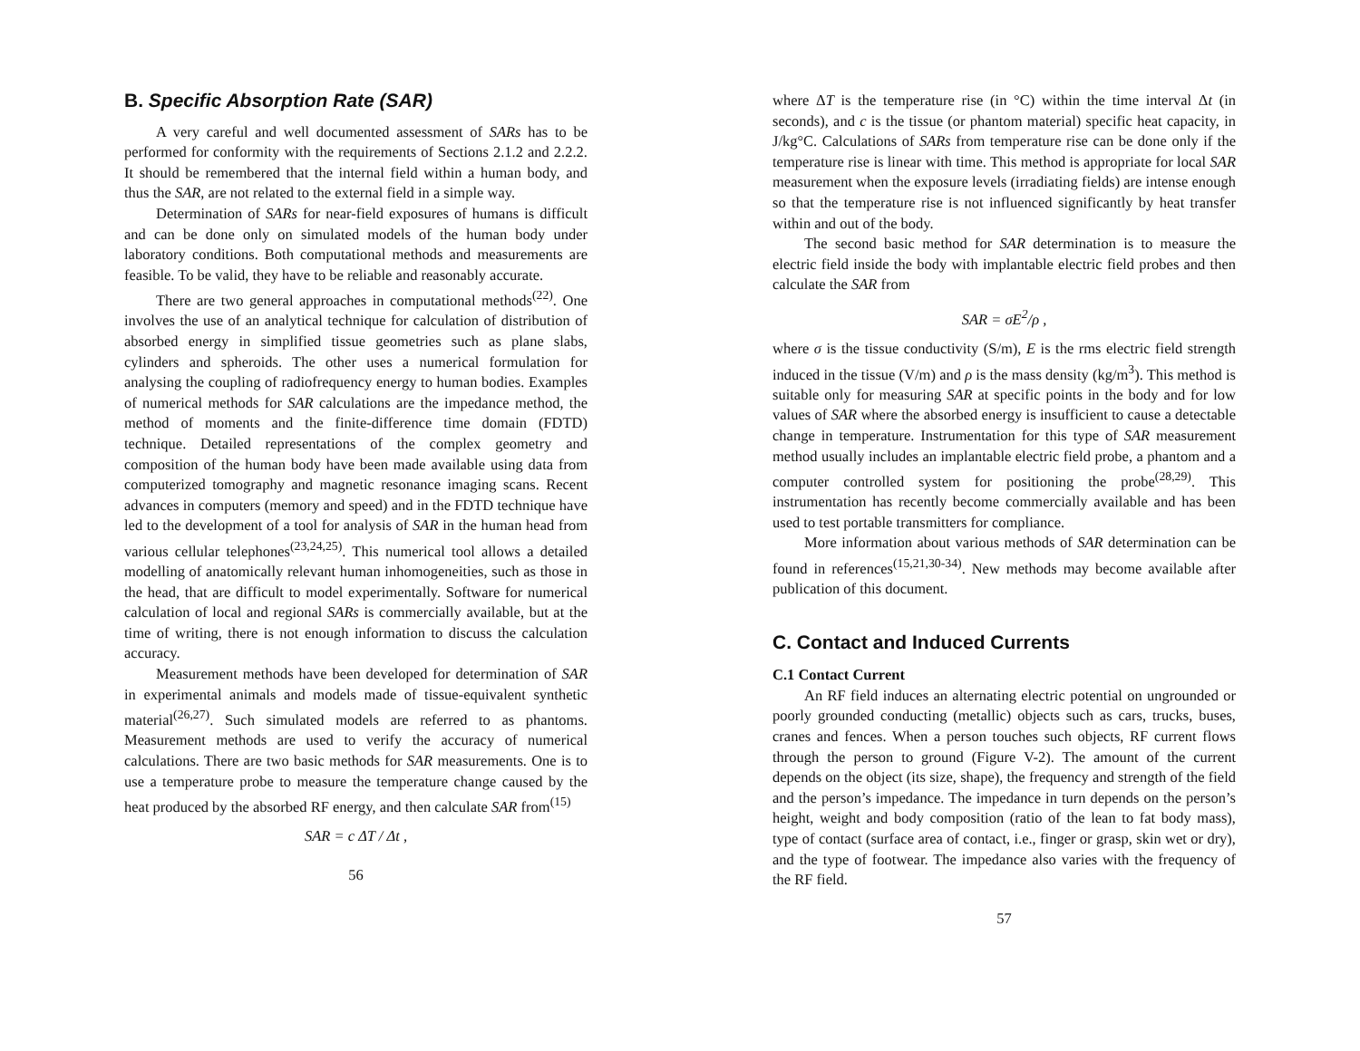B. Specific Absorption Rate (SAR)
A very careful and well documented assessment of SARs has to be performed for conformity with the requirements of Sections 2.1.2 and 2.2.2. It should be remembered that the internal field within a human body, and thus the SAR, are not related to the external field in a simple way.
Determination of SARs for near-field exposures of humans is difficult and can be done only on simulated models of the human body under laboratory conditions. Both computational methods and measurements are feasible. To be valid, they have to be reliable and reasonably accurate.
There are two general approaches in computational methods<sup>(22)</sup>. One involves the use of an analytical technique for calculation of distribution of absorbed energy in simplified tissue geometries such as plane slabs, cylinders and spheroids. The other uses a numerical formulation for analysing the coupling of radiofrequency energy to human bodies. Examples of numerical methods for SAR calculations are the impedance method, the method of moments and the finite-difference time domain (FDTD) technique. Detailed representations of the complex geometry and composition of the human body have been made available using data from computerized tomography and magnetic resonance imaging scans. Recent advances in computers (memory and speed) and in the FDTD technique have led to the development of a tool for analysis of SAR in the human head from various cellular telephones<sup>(23,24,25)</sup>. This numerical tool allows a detailed modelling of anatomically relevant human inhomogeneities, such as those in the head, that are difficult to model experimentally. Software for numerical calculation of local and regional SARs is commercially available, but at the time of writing, there is not enough information to discuss the calculation accuracy.
Measurement methods have been developed for determination of SAR in experimental animals and models made of tissue-equivalent synthetic material<sup>(26,27)</sup>. Such simulated models are referred to as phantoms. Measurement methods are used to verify the accuracy of numerical calculations. There are two basic methods for SAR measurements. One is to use a temperature probe to measure the temperature change caused by the heat produced by the absorbed RF energy, and then calculate SAR from<sup>(15)</sup>
SAR = c ΔT / Δt ,
56
where ΔT is the temperature rise (in °C) within the time interval Δt (in seconds), and c is the tissue (or phantom material) specific heat capacity, in J/kg°C. Calculations of SARs from temperature rise can be done only if the temperature rise is linear with time. This method is appropriate for local SAR measurement when the exposure levels (irradiating fields) are intense enough so that the temperature rise is not influenced significantly by heat transfer within and out of the body.
The second basic method for SAR determination is to measure the electric field inside the body with implantable electric field probes and then calculate the SAR from
SAR = σE<sup>2</sup>/ρ ,
where σ is the tissue conductivity (S/m), E is the rms electric field strength induced in the tissue (V/m) and ρ is the mass density (kg/m<sup>3</sup>). This method is suitable only for measuring SAR at specific points in the body and for low values of SAR where the absorbed energy is insufficient to cause a detectable change in temperature. Instrumentation for this type of SAR measurement method usually includes an implantable electric field probe, a phantom and a computer controlled system for positioning the probe<sup>(28,29)</sup>. This instrumentation has recently become commercially available and has been used to test portable transmitters for compliance.
More information about various methods of SAR determination can be found in references<sup>(15,21,30-34)</sup>. New methods may become available after publication of this document.
C. Contact and Induced Currents
C.1 Contact Current
An RF field induces an alternating electric potential on ungrounded or poorly grounded conducting (metallic) objects such as cars, trucks, buses, cranes and fences. When a person touches such objects, RF current flows through the person to ground (Figure V-2). The amount of the current depends on the object (its size, shape), the frequency and strength of the field and the person’s impedance. The impedance in turn depends on the person’s height, weight and body composition (ratio of the lean to fat body mass), type of contact (surface area of contact, i.e., finger or grasp, skin wet or dry), and the type of footwear. The impedance also varies with the frequency of the RF field.
57